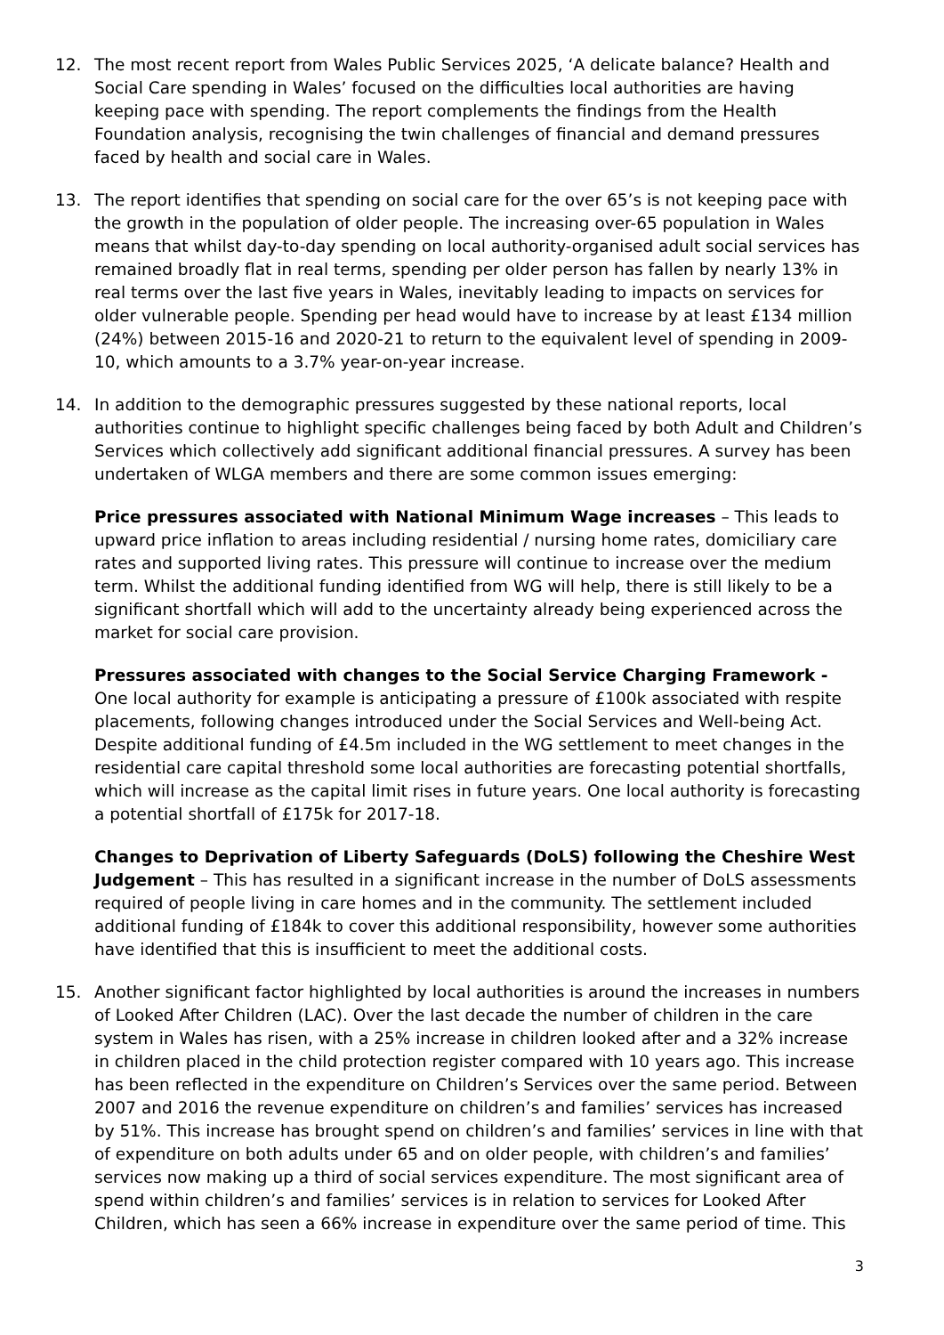12. The most recent report from Wales Public Services 2025, ‘A delicate balance? Health and Social Care spending in Wales’ focused on the difficulties local authorities are having keeping pace with spending. The report complements the findings from the Health Foundation analysis, recognising the twin challenges of financial and demand pressures faced by health and social care in Wales.
13. The report identifies that spending on social care for the over 65’s is not keeping pace with the growth in the population of older people. The increasing over-65 population in Wales means that whilst day-to-day spending on local authority-organised adult social services has remained broadly flat in real terms, spending per older person has fallen by nearly 13% in real terms over the last five years in Wales, inevitably leading to impacts on services for older vulnerable people. Spending per head would have to increase by at least £134 million (24%) between 2015-16 and 2020-21 to return to the equivalent level of spending in 2009-10, which amounts to a 3.7% year-on-year increase.
14. In addition to the demographic pressures suggested by these national reports, local authorities continue to highlight specific challenges being faced by both Adult and Children’s Services which collectively add significant additional financial pressures. A survey has been undertaken of WLGA members and there are some common issues emerging:
Price pressures associated with National Minimum Wage increases – This leads to upward price inflation to areas including residential / nursing home rates, domiciliary care rates and supported living rates. This pressure will continue to increase over the medium term. Whilst the additional funding identified from WG will help, there is still likely to be a significant shortfall which will add to the uncertainty already being experienced across the market for social care provision.
Pressures associated with changes to the Social Service Charging Framework - One local authority for example is anticipating a pressure of £100k associated with respite placements, following changes introduced under the Social Services and Well-being Act. Despite additional funding of £4.5m included in the WG settlement to meet changes in the residential care capital threshold some local authorities are forecasting potential shortfalls, which will increase as the capital limit rises in future years. One local authority is forecasting a potential shortfall of £175k for 2017-18.
Changes to Deprivation of Liberty Safeguards (DoLS) following the Cheshire West Judgement – This has resulted in a significant increase in the number of DoLS assessments required of people living in care homes and in the community. The settlement included additional funding of £184k to cover this additional responsibility, however some authorities have identified that this is insufficient to meet the additional costs.
15. Another significant factor highlighted by local authorities is around the increases in numbers of Looked After Children (LAC). Over the last decade the number of children in the care system in Wales has risen, with a 25% increase in children looked after and a 32% increase in children placed in the child protection register compared with 10 years ago. This increase has been reflected in the expenditure on Children’s Services over the same period. Between 2007 and 2016 the revenue expenditure on children’s and families’ services has increased by 51%. This increase has brought spend on children’s and families’ services in line with that of expenditure on both adults under 65 and on older people, with children’s and families’ services now making up a third of social services expenditure. The most significant area of spend within children’s and families’ services is in relation to services for Looked After Children, which has seen a 66% increase in expenditure over the same period of time. This
3